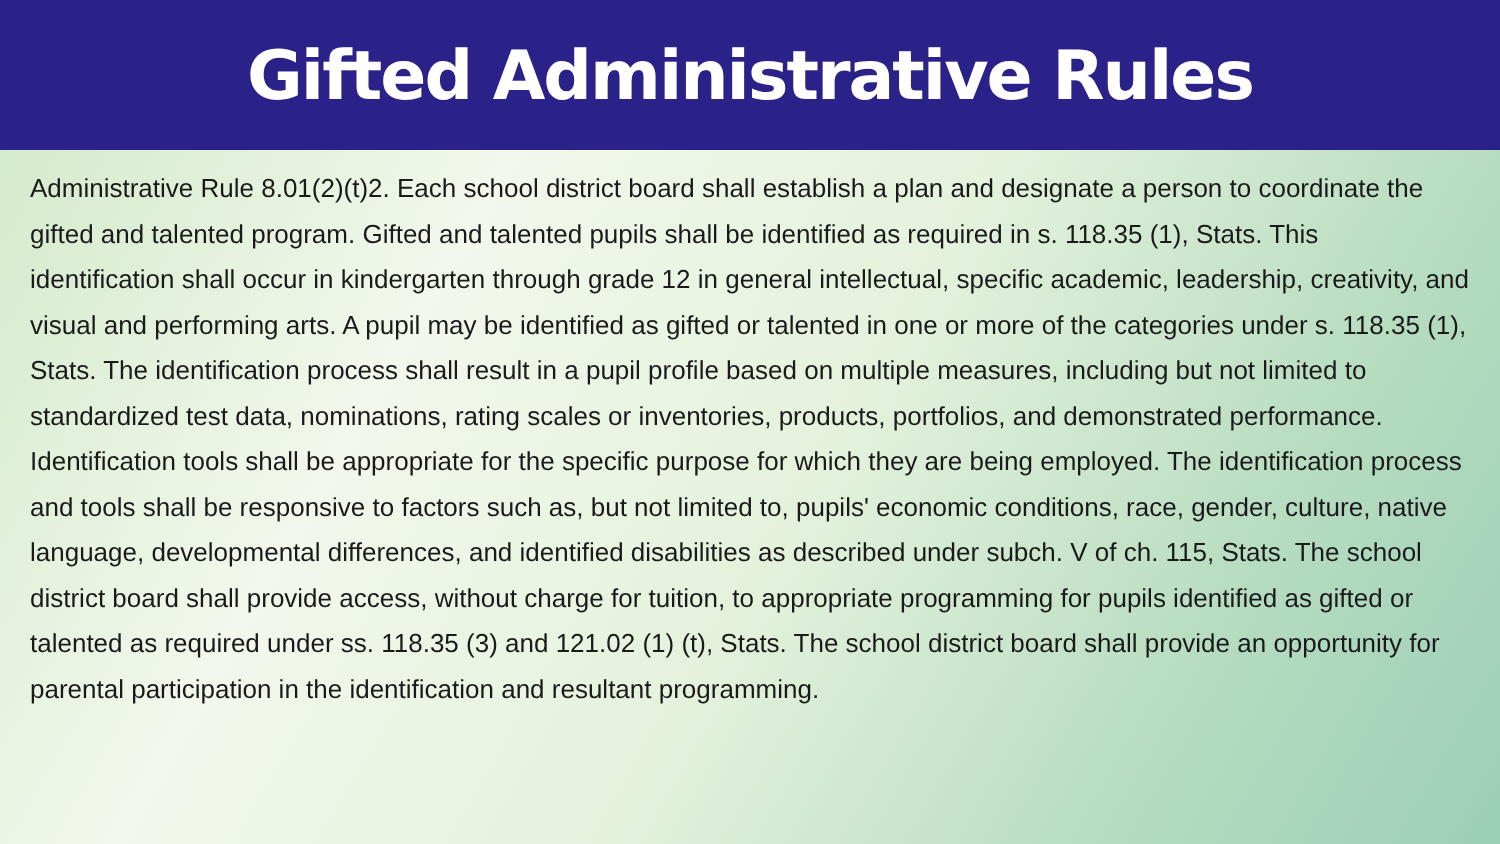Gifted Administrative Rules
Administrative Rule 8.01(2)(t)2. Each school district board shall establish a plan and designate a person to coordinate the gifted and talented program. Gifted and talented pupils shall be identified as required in s. 118.35 (1), Stats. This identification shall occur in kindergarten through grade 12 in general intellectual, specific academic, leadership, creativity, and visual and performing arts. A pupil may be identified as gifted or talented in one or more of the categories under s. 118.35 (1), Stats. The identification process shall result in a pupil profile based on multiple measures, including but not limited to standardized test data, nominations, rating scales or inventories, products, portfolios, and demonstrated performance. Identification tools shall be appropriate for the specific purpose for which they are being employed. The identification process and tools shall be responsive to factors such as, but not limited to, pupils' economic conditions, race, gender, culture, native language, developmental differences, and identified disabilities as described under subch. V of ch. 115, Stats. The school district board shall provide access, without charge for tuition, to appropriate programming for pupils identified as gifted or talented as required under ss. 118.35 (3) and 121.02 (1) (t), Stats. The school district board shall provide an opportunity for parental participation in the identification and resultant programming.